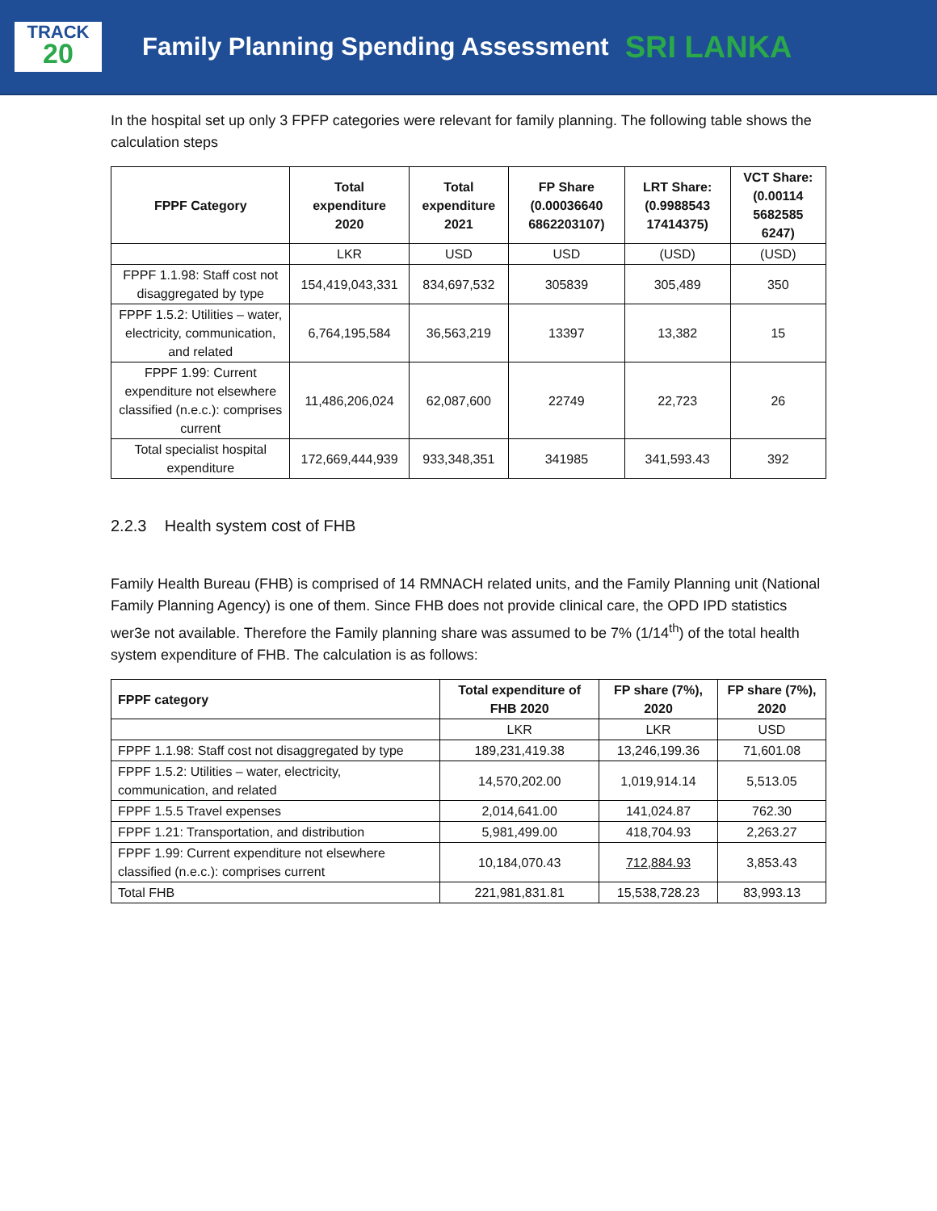TRACK
20
Family Planning Spending Assessment
SRI LANKA
In the hospital set up only 3 FPFP categories were relevant for family planning. The following table shows the calculation steps
| FPPF Category | Total expenditure 2020 | Total expenditure 2021 | FP Share (0.00036640 6862203107) | LRT Share: (0.9988543 17414375) | VCT Share: (0.00114 5682585 6247) |
| --- | --- | --- | --- | --- | --- |
| | LKR | USD | USD | (USD) | (USD) |
| FPPF 1.1.98: Staff cost not disaggregated by type | 154,419,043,331 | 834,697,532 | 305839 | 305,489 | 350 |
| FPPF 1.5.2: Utilities – water, electricity, communication, and related | 6,764,195,584 | 36,563,219 | 13397 | 13,382 | 15 |
| FPPF 1.99: Current expenditure not elsewhere classified (n.e.c.): comprises current | 11,486,206,024 | 62,087,600 | 22749 | 22,723 | 26 |
| Total specialist hospital expenditure | 172,669,444,939 | 933,348,351 | 341985 | 341,593.43 | 392 |
2.2.3 Health system cost of FHB
Family Health Bureau (FHB) is comprised of 14 RMNACH related units, and the Family Planning unit (National Family Planning Agency) is one of them. Since FHB does not provide clinical care, the OPD IPD statistics wer3e not available. Therefore the Family planning share was assumed to be 7% (1/14<sup>th</sup>) of the total health system expenditure of FHB. The calculation is as follows:
| FPPF category | Total expenditure of FHB 2020 | FP share (7%), 2020 | FP share (7%), 2020 |
| --- | --- | --- | --- |
| | LKR | LKR | USD |
| FPPF 1.1.98: Staff cost not disaggregated by type | 189,231,419.38 | 13,246,199.36 | 71,601.08 |
| FPPF 1.5.2: Utilities – water, electricity, communication, and related | 14,570,202.00 | 1,019,914.14 | 5,513.05 |
| FPPF 1.5.5 Travel expenses | 2,014,641.00 | 141,024.87 | 762.30 |
| FPPF 1.21: Transportation, and distribution | 5,981,499.00 | 418,704.93 | 2,263.27 |
| FPPF 1.99: Current expenditure not elsewhere classified (n.e.c.): comprises current | 10,184,070.43 | 712,884.93 | 3,853.43 |
| Total FHB | 221,981,831.81 | 15,538,728.23 | 83,993.13 |